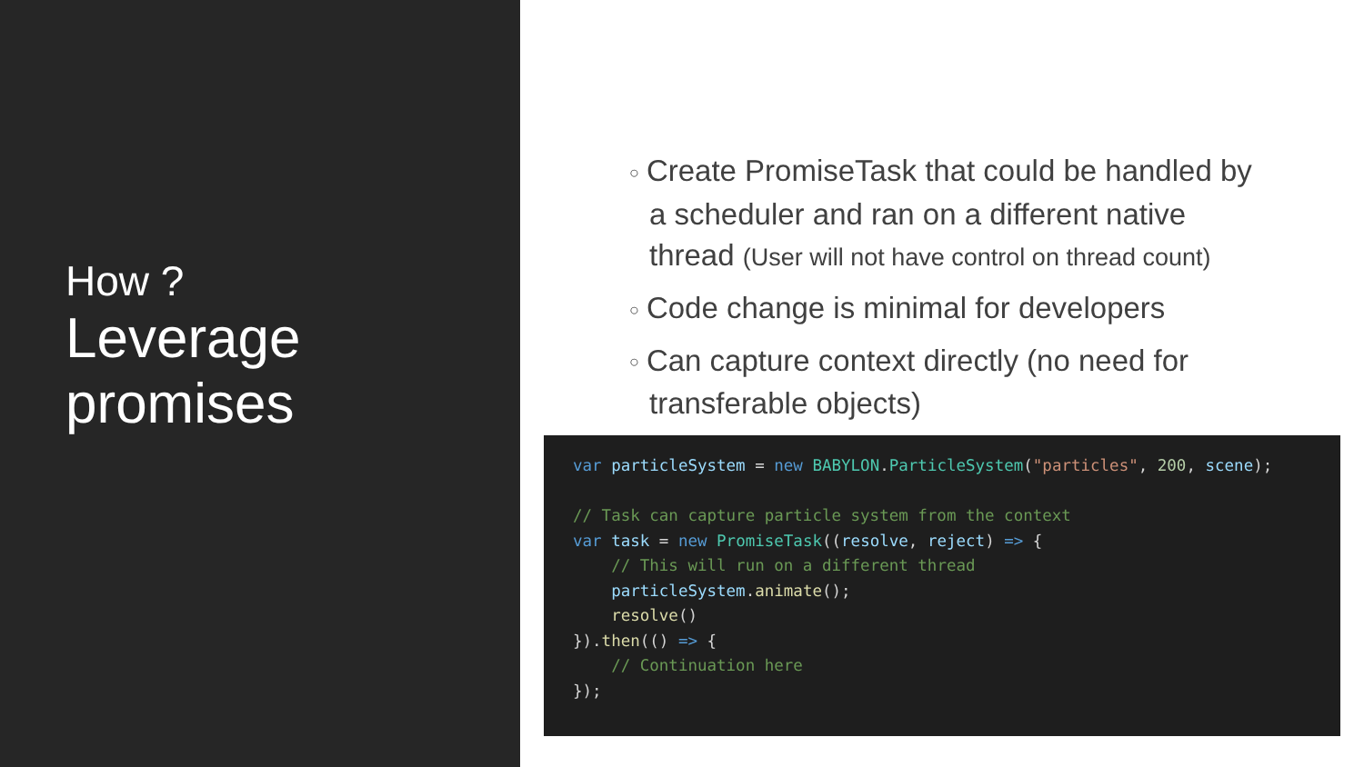How ?
Leverage promises
○ Create PromiseTask that could be handled by a scheduler and ran on a different native thread (User will not have control on thread count)
○ Code change is minimal for developers
○ Can capture context directly (no need for transferable objects)
var particleSystem = new BABYLON.ParticleSystem("particles", 200, scene);

// Task can capture particle system from the context
var task = new PromiseTask((resolve, reject) => {
    // This will run on a different thread
    particleSystem.animate();
    resolve()
}).then(() => {
    // Continuation here
});